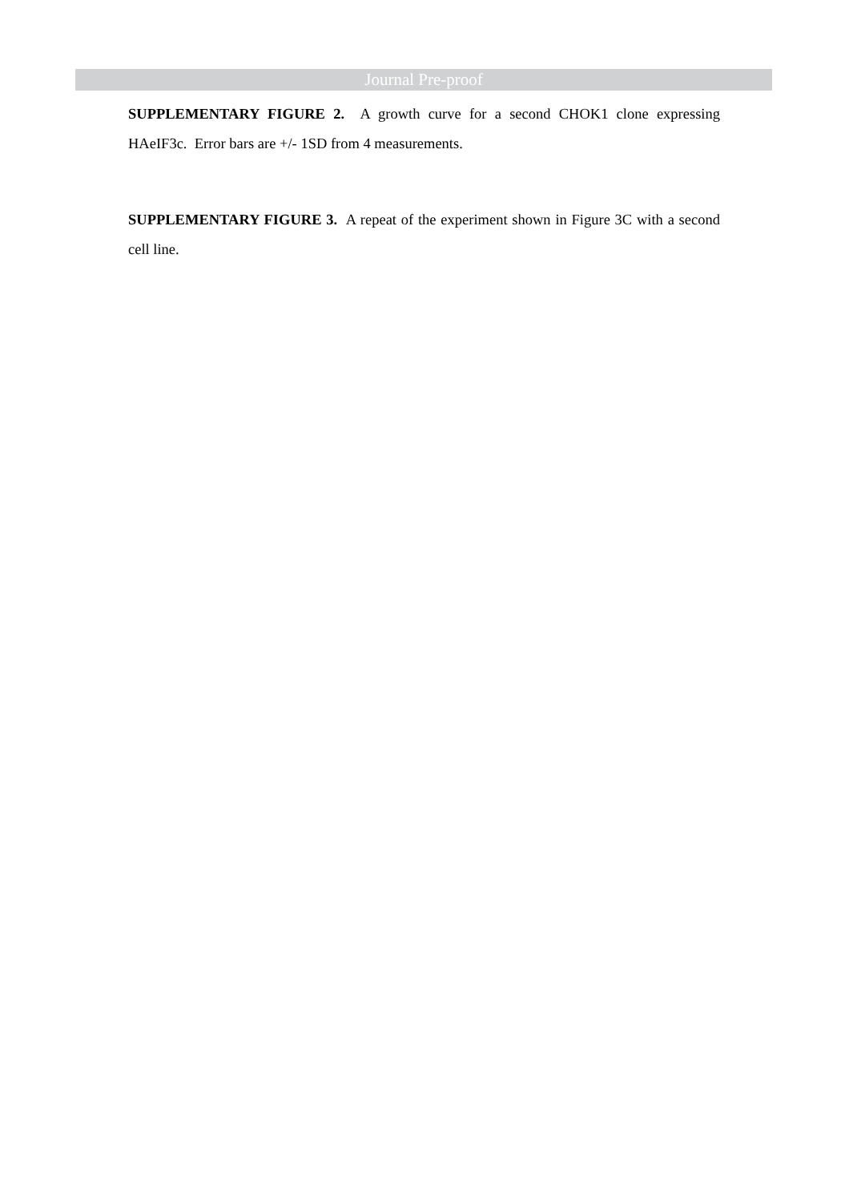Journal Pre-proof
SUPPLEMENTARY FIGURE 2. A growth curve for a second CHOK1 clone expressing HAeIF3c. Error bars are +/- 1SD from 4 measurements.
SUPPLEMENTARY FIGURE 3. A repeat of the experiment shown in Figure 3C with a second cell line.